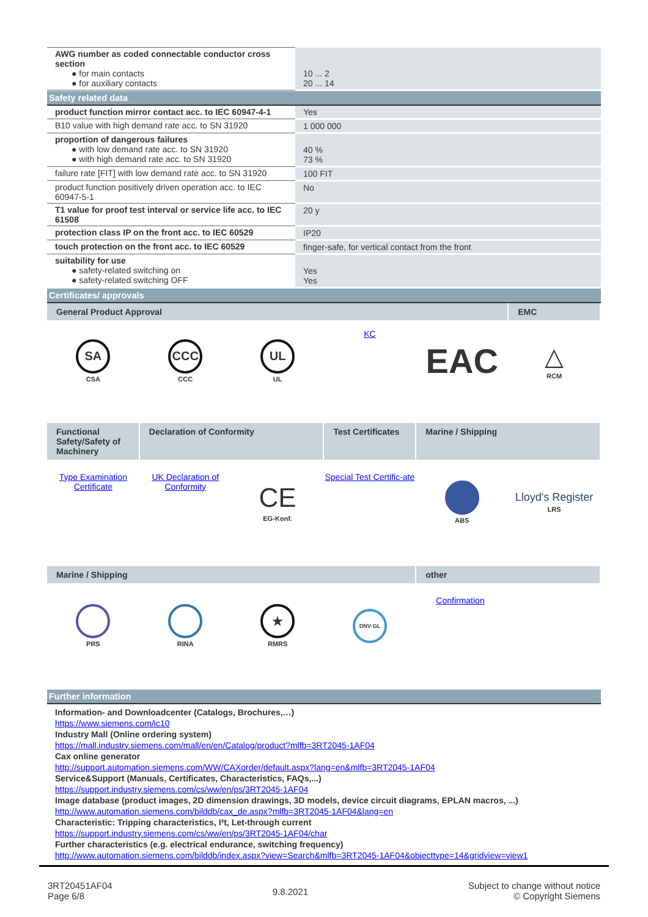| AWG number as coded connectable conductor cross section ● for main contacts ● for auxiliary contacts | 10 ... 2 20 ... 14 |
Safety related data
| product function mirror contact acc. to IEC 60947-4-1 | Yes |
| B10 value with high demand rate acc. to SN 31920 | 1 000 000 |
| proportion of dangerous failures ● with low demand rate acc. to SN 31920 ● with high demand rate acc. to SN 31920 | 40 % 73 % |
| failure rate [FIT] with low demand rate acc. to SN 31920 | 100 FIT |
| product function positively driven operation acc. to IEC 60947-5-1 | No |
| T1 value for proof test interval or service life acc. to IEC 61508 | 20 y |
| protection class IP on the front acc. to IEC 60529 | IP20 |
| touch protection on the front acc. to IEC 60529 | finger-safe, for vertical contact from the front |
| suitability for use ● safety-related switching on ● safety-related switching OFF | Yes Yes |
Certificates/ approvals
| General Product Approval | | | | | EMC |
| SA CSA | CCC CCC | UL UL | KC | EAC | △ RCM |
| Functional Safety/Safety of Machinery | Declaration of Conformity | | Test Certificates | Marine / Shipping | |
| Type Examination Certificate | UK Declaration of Conformity | CE EG-Konf. | Special Test Certific-ate | ABS | Lloyd's Register LRS |
| Marine / Shipping | | | | other | |
| PRS | RINA | ★ RMRS | DNV·GL | Confirmation | |
Further information
Information- and Downloadcenter (Catalogs, Brochures,…)
https://www.siemens.com/ic10
Industry Mall (Online ordering system)
https://mall.industry.siemens.com/mall/en/en/Catalog/product?mlfb=3RT2045-1AF04
Cax online generator
http://support.automation.siemens.com/WW/CAXorder/default.aspx?lang=en&mlfb=3RT2045-1AF04
Service&Support (Manuals, Certificates, Characteristics, FAQs,...)
https://support.industry.siemens.com/cs/ww/en/ps/3RT2045-1AF04
Image database (product images, 2D dimension drawings, 3D models, device circuit diagrams, EPLAN macros, ...)
http://www.automation.siemens.com/bilddb/cax_de.aspx?mlfb=3RT2045-1AF04&lang=en
Characteristic: Tripping characteristics, I²t, Let-through current
https://support.industry.siemens.com/cs/ww/en/ps/3RT2045-1AF04/char
Further characteristics (e.g. electrical endurance, switching frequency)
http://www.automation.siemens.com/bilddb/index.aspx?view=Search&mlfb=3RT2045-1AF04&objecttype=14&gridview=view1
3RT20451AF04
Page 6/8
9.8.2021
Subject to change without notice
© Copyright Siemens